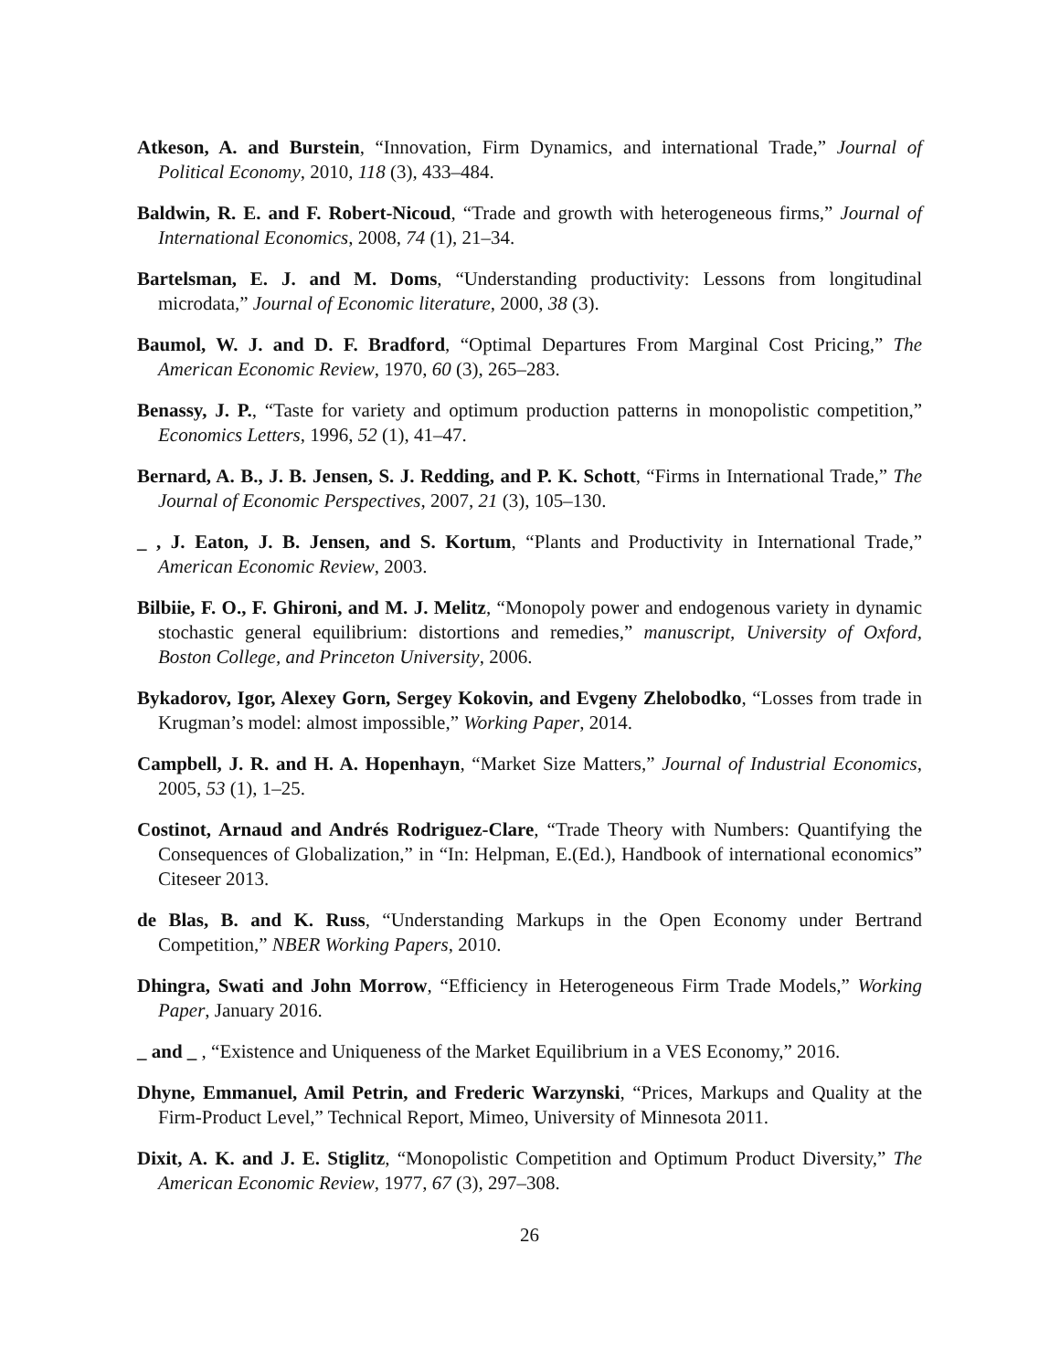Atkeson, A. and Burstein, “Innovation, Firm Dynamics, and international Trade,” Journal of Political Economy, 2010, 118 (3), 433–484.
Baldwin, R. E. and F. Robert-Nicoud, “Trade and growth with heterogeneous firms,” Journal of International Economics, 2008, 74 (1), 21–34.
Bartelsman, E. J. and M. Doms, “Understanding productivity: Lessons from longitudinal microdata,” Journal of Economic literature, 2000, 38 (3).
Baumol, W. J. and D. F. Bradford, “Optimal Departures From Marginal Cost Pricing,” The American Economic Review, 1970, 60 (3), 265–283.
Benassy, J. P., “Taste for variety and optimum production patterns in monopolistic competition,” Economics Letters, 1996, 52 (1), 41–47.
Bernard, A. B., J. B. Jensen, S. J. Redding, and P. K. Schott, “Firms in International Trade,” The Journal of Economic Perspectives, 2007, 21 (3), 105–130.
_ , J. Eaton, J. B. Jensen, and S. Kortum, “Plants and Productivity in International Trade,” American Economic Review, 2003.
Bilbiie, F. O., F. Ghironi, and M. J. Melitz, “Monopoly power and endogenous variety in dynamic stochastic general equilibrium: distortions and remedies,” manuscript, University of Oxford, Boston College, and Princeton University, 2006.
Bykadorov, Igor, Alexey Gorn, Sergey Kokovin, and Evgeny Zhelobodko, “Losses from trade in Krugman’s model: almost impossible,” Working Paper, 2014.
Campbell, J. R. and H. A. Hopenhayn, “Market Size Matters,” Journal of Industrial Economics, 2005, 53 (1), 1–25.
Costinot, Arnaud and Andrés Rodriguez-Clare, “Trade Theory with Numbers: Quantifying the Consequences of Globalization,” in “In: Helpman, E.(Ed.), Handbook of international economics” Citeseer 2013.
de Blas, B. and K. Russ, “Understanding Markups in the Open Economy under Bertrand Competition,” NBER Working Papers, 2010.
Dhingra, Swati and John Morrow, “Efficiency in Heterogeneous Firm Trade Models,” Working Paper, January 2016.
_ and _ , “Existence and Uniqueness of the Market Equilibrium in a VES Economy,” 2016.
Dhyne, Emmanuel, Amil Petrin, and Frederic Warzynski, “Prices, Markups and Quality at the Firm-Product Level,” Technical Report, Mimeo, University of Minnesota 2011.
Dixit, A. K. and J. E. Stiglitz, “Monopolistic Competition and Optimum Product Diversity,” The American Economic Review, 1977, 67 (3), 297–308.
26